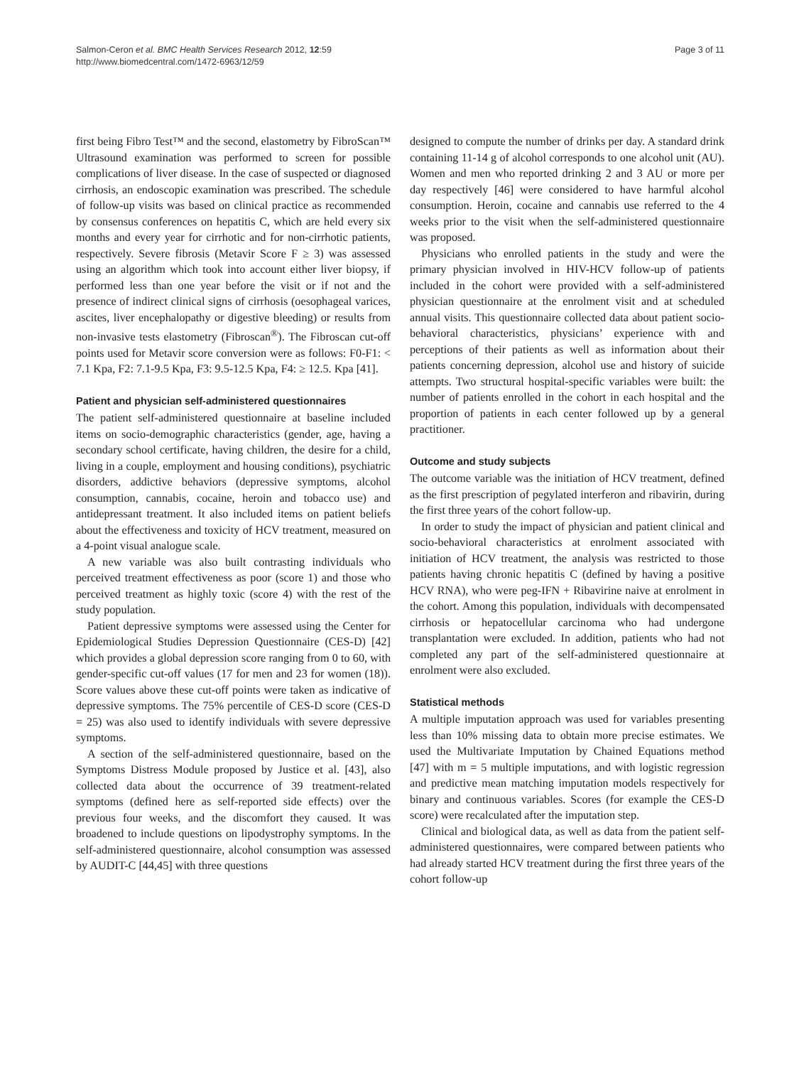Salmon-Ceron et al. BMC Health Services Research 2012, 12:59
http://www.biomedcentral.com/1472-6963/12/59
Page 3 of 11
first being Fibro Test™ and the second, elastometry by FibroScan™ Ultrasound examination was performed to screen for possible complications of liver disease. In the case of suspected or diagnosed cirrhosis, an endoscopic examination was prescribed. The schedule of follow-up visits was based on clinical practice as recommended by consensus conferences on hepatitis C, which are held every six months and every year for cirrhotic and for non-cirrhotic patients, respectively. Severe fibrosis (Metavir Score F ≥ 3) was assessed using an algorithm which took into account either liver biopsy, if performed less than one year before the visit or if not and the presence of indirect clinical signs of cirrhosis (oesophageal varices, ascites, liver encephalopathy or digestive bleeding) or results from non-invasive tests elastometry (Fibroscan<sup>®</sup>). The Fibroscan cut-off points used for Metavir score conversion were as follows: F0-F1: < 7.1 Kpa, F2: 7.1-9.5 Kpa, F3: 9.5-12.5 Kpa, F4: ≥ 12.5. Kpa [41].
Patient and physician self-administered questionnaires
The patient self-administered questionnaire at baseline included items on socio-demographic characteristics (gender, age, having a secondary school certificate, having children, the desire for a child, living in a couple, employment and housing conditions), psychiatric disorders, addictive behaviors (depressive symptoms, alcohol consumption, cannabis, cocaine, heroin and tobacco use) and antidepressant treatment. It also included items on patient beliefs about the effectiveness and toxicity of HCV treatment, measured on a 4-point visual analogue scale.
A new variable was also built contrasting individuals who perceived treatment effectiveness as poor (score 1) and those who perceived treatment as highly toxic (score 4) with the rest of the study population.
Patient depressive symptoms were assessed using the Center for Epidemiological Studies Depression Questionnaire (CES-D) [42] which provides a global depression score ranging from 0 to 60, with gender-specific cut-off values (17 for men and 23 for women (18)). Score values above these cut-off points were taken as indicative of depressive symptoms. The 75% percentile of CES-D score (CES-D = 25) was also used to identify individuals with severe depressive symptoms.
A section of the self-administered questionnaire, based on the Symptoms Distress Module proposed by Justice et al. [43], also collected data about the occurrence of 39 treatment-related symptoms (defined here as self-reported side effects) over the previous four weeks, and the discomfort they caused. It was broadened to include questions on lipodystrophy symptoms. In the self-administered questionnaire, alcohol consumption was assessed by AUDIT-C [44,45] with three questions
designed to compute the number of drinks per day. A standard drink containing 11-14 g of alcohol corresponds to one alcohol unit (AU). Women and men who reported drinking 2 and 3 AU or more per day respectively [46] were considered to have harmful alcohol consumption. Heroin, cocaine and cannabis use referred to the 4 weeks prior to the visit when the self-administered questionnaire was proposed.
Physicians who enrolled patients in the study and were the primary physician involved in HIV-HCV follow-up of patients included in the cohort were provided with a self-administered physician questionnaire at the enrolment visit and at scheduled annual visits. This questionnaire collected data about patient socio-behavioral characteristics, physicians’ experience with and perceptions of their patients as well as information about their patients concerning depression, alcohol use and history of suicide attempts. Two structural hospital-specific variables were built: the number of patients enrolled in the cohort in each hospital and the proportion of patients in each center followed up by a general practitioner.
Outcome and study subjects
The outcome variable was the initiation of HCV treatment, defined as the first prescription of pegylated interferon and ribavirin, during the first three years of the cohort follow-up.
In order to study the impact of physician and patient clinical and socio-behavioral characteristics at enrolment associated with initiation of HCV treatment, the analysis was restricted to those patients having chronic hepatitis C (defined by having a positive HCV RNA), who were peg-IFN + Ribavirine naive at enrolment in the cohort. Among this population, individuals with decompensated cirrhosis or hepatocellular carcinoma who had undergone transplantation were excluded. In addition, patients who had not completed any part of the self-administered questionnaire at enrolment were also excluded.
Statistical methods
A multiple imputation approach was used for variables presenting less than 10% missing data to obtain more precise estimates. We used the Multivariate Imputation by Chained Equations method [47] with m = 5 multiple imputations, and with logistic regression and predictive mean matching imputation models respectively for binary and continuous variables. Scores (for example the CES-D score) were recalculated after the imputation step.
Clinical and biological data, as well as data from the patient self-administered questionnaires, were compared between patients who had already started HCV treatment during the first three years of the cohort follow-up